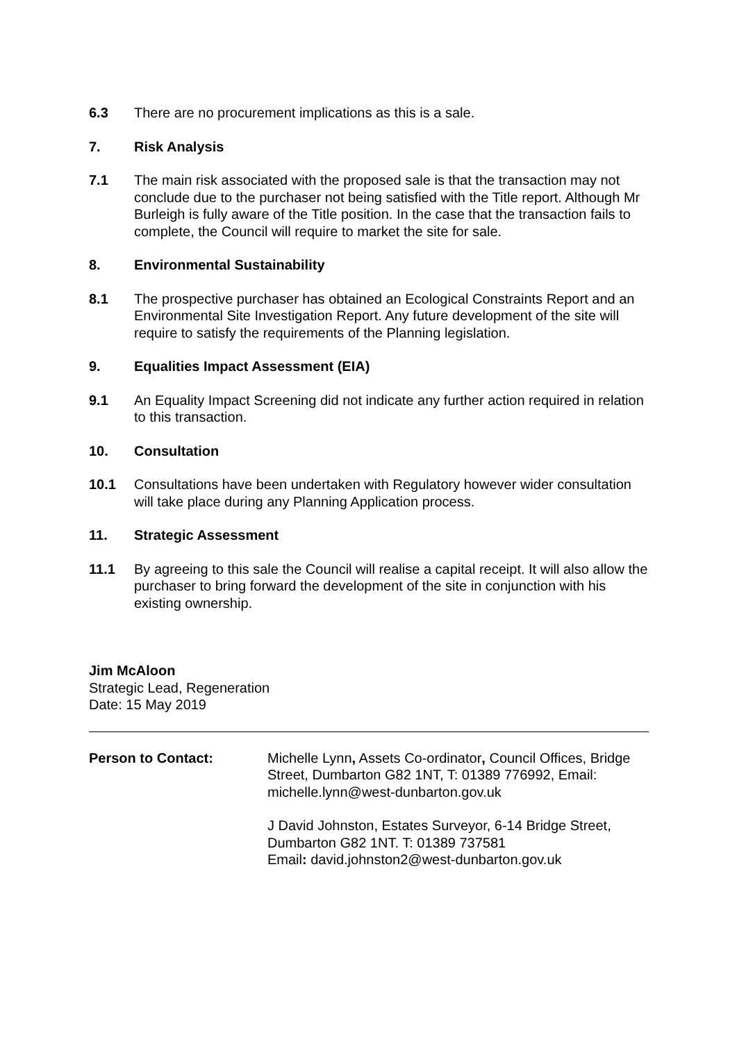6.3 There are no procurement implications as this is a sale.
7. Risk Analysis
7.1 The main risk associated with the proposed sale is that the transaction may not conclude due to the purchaser not being satisfied with the Title report. Although Mr Burleigh is fully aware of the Title position. In the case that the transaction fails to complete, the Council will require to market the site for sale.
8. Environmental Sustainability
8.1 The prospective purchaser has obtained an Ecological Constraints Report and an Environmental Site Investigation Report. Any future development of the site will require to satisfy the requirements of the Planning legislation.
9. Equalities Impact Assessment (EIA)
9.1 An Equality Impact Screening did not indicate any further action required in relation to this transaction.
10. Consultation
10.1 Consultations have been undertaken with Regulatory however wider consultation will take place during any Planning Application process.
11. Strategic Assessment
11.1 By agreeing to this sale the Council will realise a capital receipt. It will also allow the purchaser to bring forward the development of the site in conjunction with his existing ownership.
Jim McAloon
Strategic Lead, Regeneration
Date: 15 May 2019
Person to Contact: Michelle Lynn, Assets Co-ordinator, Council Offices, Bridge Street, Dumbarton G82 1NT, T: 01389 776992, Email: michelle.lynn@west-dunbarton.gov.uk
J David Johnston, Estates Surveyor, 6-14 Bridge Street, Dumbarton G82 1NT. T: 01389 737581
Email: david.johnston2@west-dunbarton.gov.uk